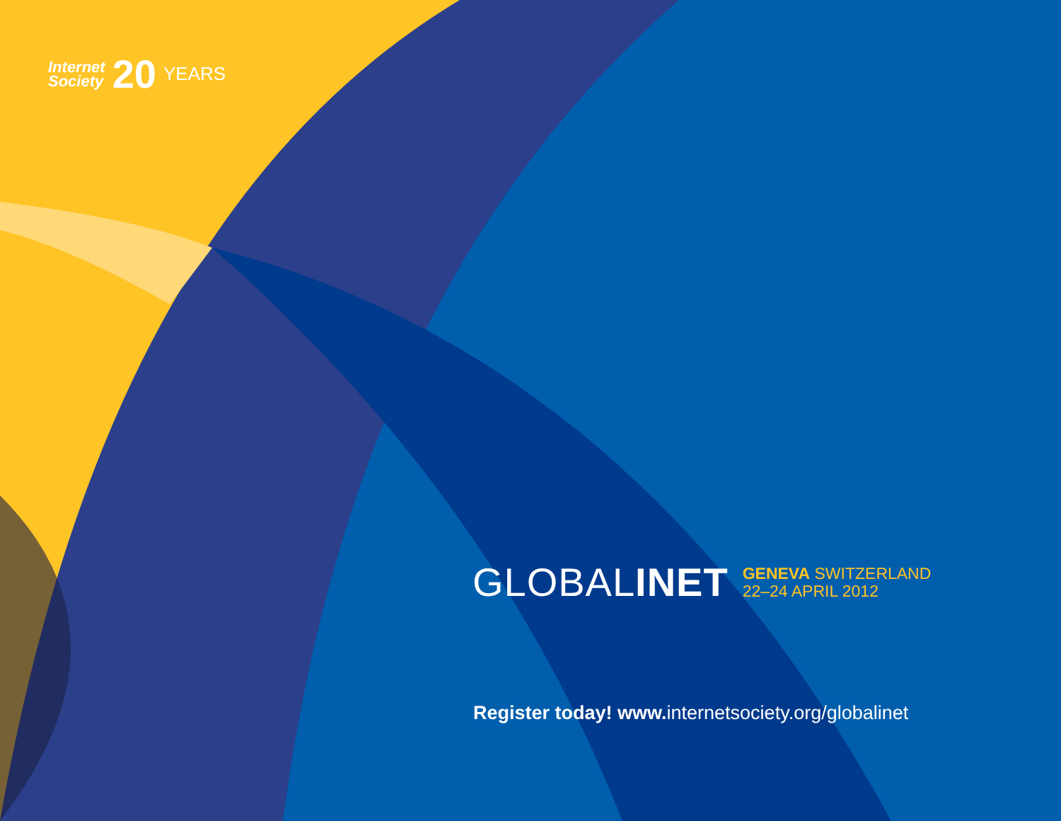Internet
Society
20
YEARS
GLOBALINET
GENEVA SWITZERLAND
22–24 APRIL 2012
Register today! www. internetsociety.org/globalinet